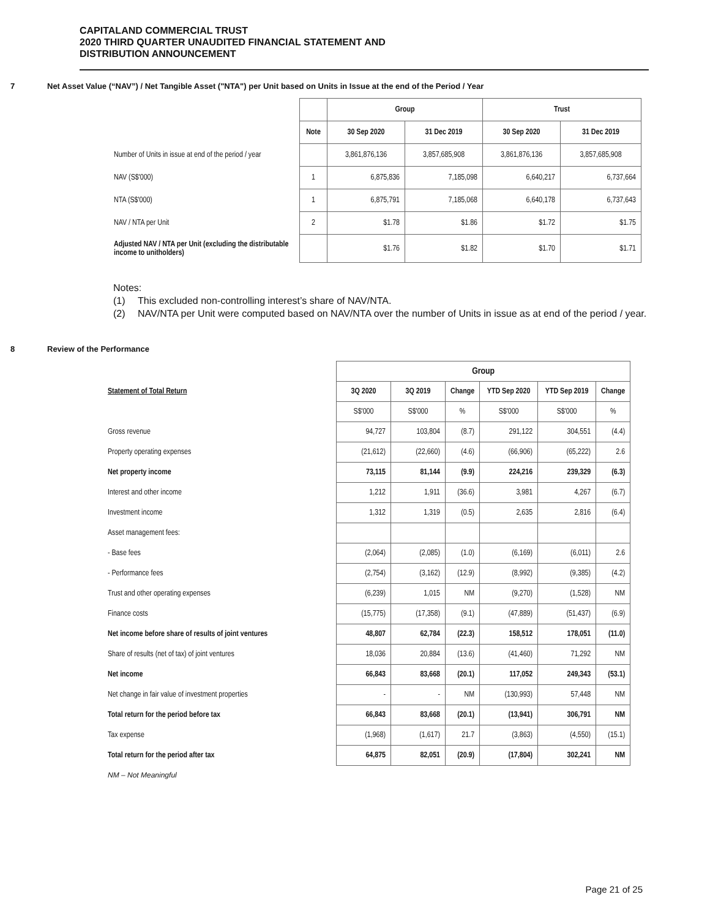CAPITALAND COMMERCIAL TRUST
2020 THIRD QUARTER UNAUDITED FINANCIAL STATEMENT AND
DISTRIBUTION ANNOUNCEMENT
7 Net Asset Value (“NAV”) / Net Tangible Asset ("NTA") per Unit based on Units in Issue at the end of the Period / Year
| | | Group | | Trust | |
| --- | --- | --- | --- | --- | --- |
| | Note | 30 Sep 2020 | 31 Dec 2019 | 30 Sep 2020 | 31 Dec 2019 |
| Number of Units in issue at end of the period / year | | 3,861,876,136 | 3,857,685,908 | 3,861,876,136 | 3,857,685,908 |
| NAV (S$'000) | 1 | 6,875,836 | 7,185,098 | 6,640,217 | 6,737,664 |
| NTA (S$'000) | 1 | 6,875,791 | 7,185,068 | 6,640,178 | 6,737,643 |
| NAV / NTA per Unit | 2 | $1.78 | $1.86 | $1.72 | $1.75 |
| Adjusted NAV / NTA per Unit (excluding the distributable income to unitholders) | | $1.76 | $1.82 | $1.70 | $1.71 |
Notes:
(1) This excluded non-controlling interest’s share of NAV/NTA.
(2) NAV/NTA per Unit were computed based on NAV/NTA over the number of Units in issue as at end of the period / year.
8 Review of the Performance
| | Group | | | | | |
| --- | --- | --- | --- | --- | --- | --- |
| Statement of Total Return | 3Q 2020 | 3Q 2019 | Change | YTD Sep 2020 | YTD Sep 2019 | Change |
| | S$'000 | S$'000 | % | S$'000 | S$'000 | % |
| Gross revenue | 94,727 | 103,804 | (8.7) | 291,122 | 304,551 | (4.4) |
| Property operating expenses | (21,612) | (22,660) | (4.6) | (66,906) | (65,222) | 2.6 |
| Net property income | 73,115 | 81,144 | (9.9) | 224,216 | 239,329 | (6.3) |
| Interest and other income | 1,212 | 1,911 | (36.6) | 3,981 | 4,267 | (6.7) |
| Investment income | 1,312 | 1,319 | (0.5) | 2,635 | 2,816 | (6.4) |
| Asset management fees: | | | | | | |
| - Base fees | (2,064) | (2,085) | (1.0) | (6,169) | (6,011) | 2.6 |
| - Performance fees | (2,754) | (3,162) | (12.9) | (8,992) | (9,385) | (4.2) |
| Trust and other operating expenses | (6,239) | 1,015 | NM | (9,270) | (1,528) | NM |
| Finance costs | (15,775) | (17,358) | (9.1) | (47,889) | (51,437) | (6.9) |
| Net income before share of results of joint ventures | 48,807 | 62,784 | (22.3) | 158,512 | 178,051 | (11.0) |
| Share of results (net of tax) of joint ventures | 18,036 | 20,884 | (13.6) | (41,460) | 71,292 | NM |
| Net income | 66,843 | 83,668 | (20.1) | 117,052 | 249,343 | (53.1) |
| Net change in fair value of investment properties | - | - | NM | (130,993) | 57,448 | NM |
| Total return for the period before tax | 66,843 | 83,668 | (20.1) | (13,941) | 306,791 | NM |
| Tax expense | (1,968) | (1,617) | 21.7 | (3,863) | (4,550) | (15.1) |
| Total return for the period after tax | 64,875 | 82,051 | (20.9) | (17,804) | 302,241 | NM |
NM – Not Meaningful
Page 21 of 25